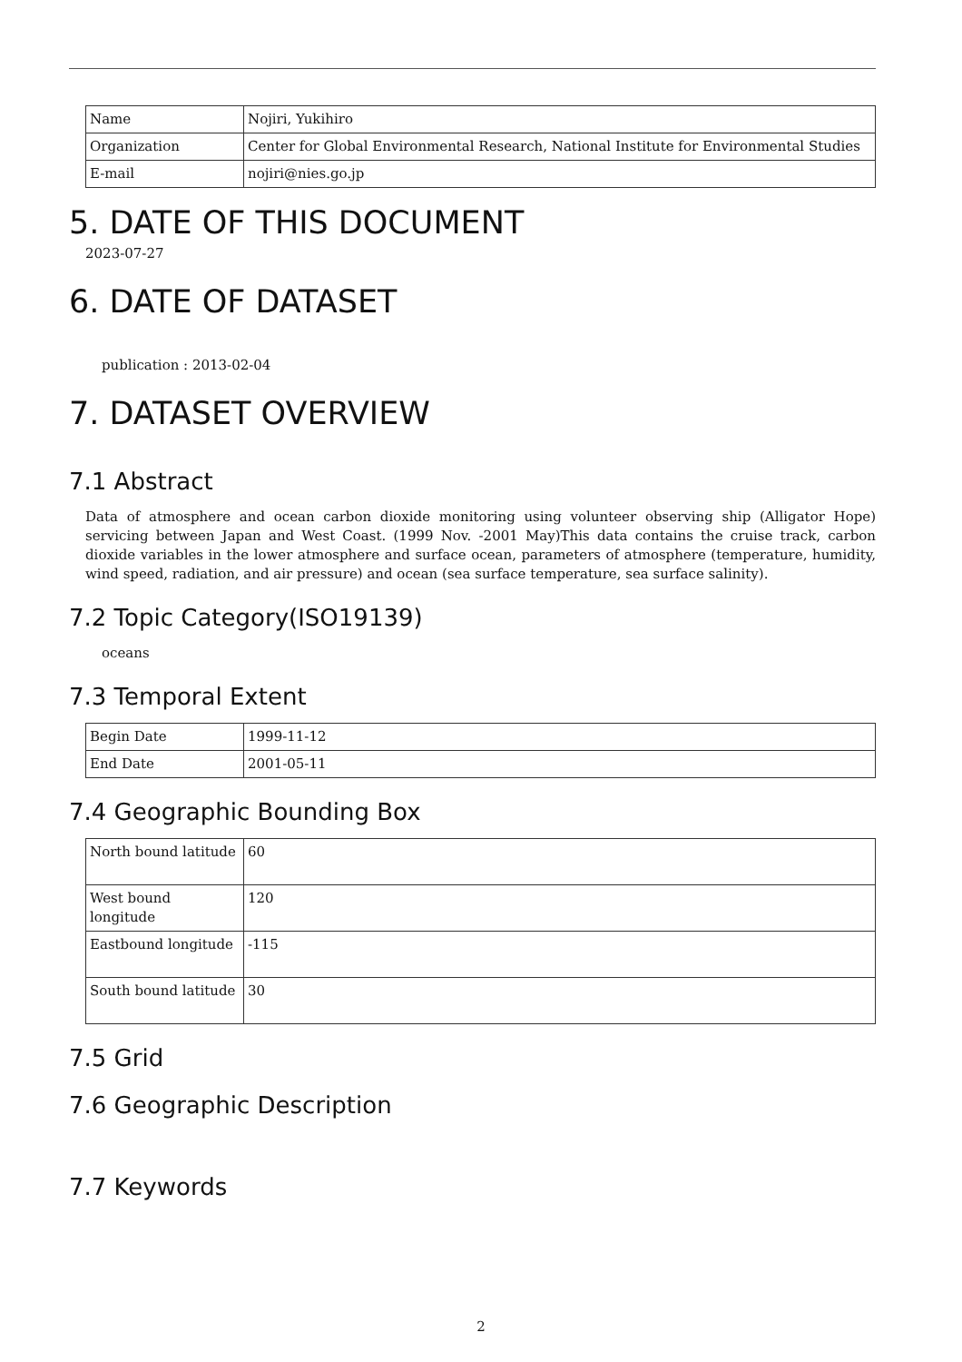| Name | Nojiri, Yukihiro |
| Organization | Center for Global Environmental Research, National Institute for Environmental Studies |
| E-mail | nojiri@nies.go.jp |
5. DATE OF THIS DOCUMENT
2023-07-27
6. DATE OF DATASET
publication : 2013-02-04
7. DATASET OVERVIEW
7.1 Abstract
Data of atmosphere and ocean carbon dioxide monitoring using volunteer observing ship (Alligator Hope) servicing between Japan and West Coast. (1999 Nov. -2001 May)This data contains the cruise track, carbon dioxide variables in the lower atmosphere and surface ocean, parameters of atmosphere (temperature, humidity, wind speed, radiation, and air pressure) and ocean (sea surface temperature, sea surface salinity).
7.2 Topic Category(ISO19139)
oceans
7.3 Temporal Extent
| Begin Date | 1999-11-12 |
| End Date | 2001-05-11 |
7.4 Geographic Bounding Box
| North bound latitude | 60 |
| West bound longitude | 120 |
| Eastbound longitude | -115 |
| South bound latitude | 30 |
7.5 Grid
7.6 Geographic Description
7.7 Keywords
2